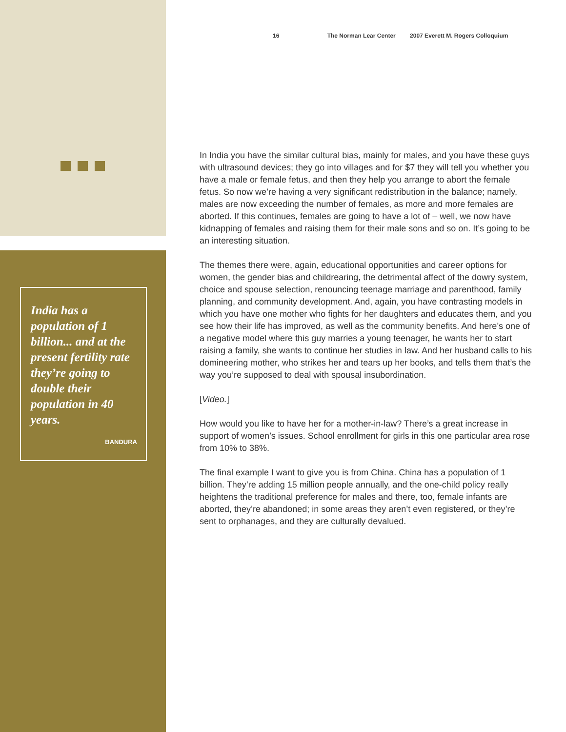India has a population of 1 billion... and at the present fertility rate they’re going to double their population in 40 years.
BANDURA
16 The Norman Lear Center 2007 Everett M. Rogers Colloquium
In India you have the similar cultural bias, mainly for males, and you have these guys with ultrasound devices; they go into villages and for $7 they will tell you whether you have a male or female fetus, and then they help you arrange to abort the female fetus. So now we’re having a very significant redistribution in the balance; namely, males are now exceeding the number of females, as more and more females are aborted. If this continues, females are going to have a lot of – well, we now have kidnapping of females and raising them for their male sons and so on. It’s going to be an interesting situation.
The themes there were, again, educational opportunities and career options for women, the gender bias and childrearing, the detrimental affect of the dowry system, choice and spouse selection, renouncing teenage marriage and parenthood, family planning, and community development. And, again, you have contrasting models in which you have one mother who fights for her daughters and educates them, and you see how their life has improved, as well as the community benefits. And here’s one of a negative model where this guy marries a young teenager, he wants her to start raising a family, she wants to continue her studies in law. And her husband calls to his domineering mother, who strikes her and tears up her books, and tells them that’s the way you’re supposed to deal with spousal insubordination.
[Video.]
How would you like to have her for a mother-in-law? There’s a great increase in support of women’s issues. School enrollment for girls in this one particular area rose from 10% to 38%.
The final example I want to give you is from China. China has a population of 1 billion. They’re adding 15 million people annually, and the one-child policy really heightens the traditional preference for males and there, too, female infants are aborted, they’re abandoned; in some areas they aren’t even registered, or they’re sent to orphanages, and they are culturally devalued.